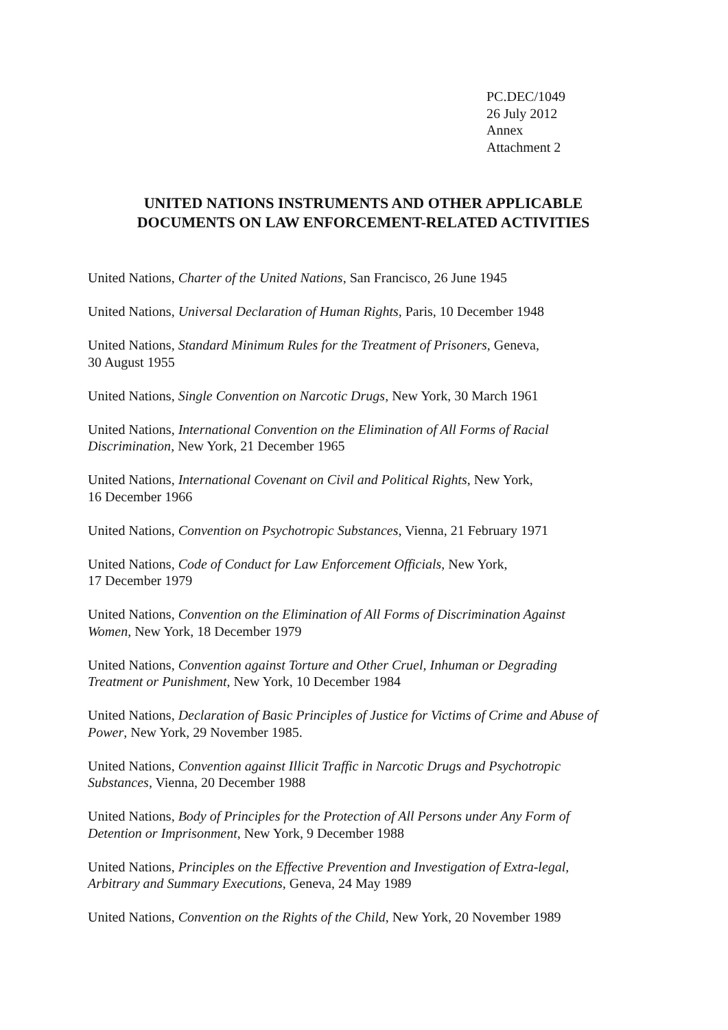PC.DEC/1049
26 July 2012
Annex
Attachment 2
UNITED NATIONS INSTRUMENTS AND OTHER APPLICABLE
DOCUMENTS ON LAW ENFORCEMENT-RELATED ACTIVITIES
United Nations, Charter of the United Nations, San Francisco, 26 June 1945
United Nations, Universal Declaration of Human Rights, Paris, 10 December 1948
United Nations, Standard Minimum Rules for the Treatment of Prisoners, Geneva,
30 August 1955
United Nations, Single Convention on Narcotic Drugs, New York, 30 March 1961
United Nations, International Convention on the Elimination of All Forms of Racial
Discrimination, New York, 21 December 1965
United Nations, International Covenant on Civil and Political Rights, New York,
16 December 1966
United Nations, Convention on Psychotropic Substances, Vienna, 21 February 1971
United Nations, Code of Conduct for Law Enforcement Officials, New York,
17 December 1979
United Nations, Convention on the Elimination of All Forms of Discrimination Against
Women, New York, 18 December 1979
United Nations, Convention against Torture and Other Cruel, Inhuman or Degrading
Treatment or Punishment, New York, 10 December 1984
United Nations, Declaration of Basic Principles of Justice for Victims of Crime and Abuse of
Power, New York, 29 November 1985.
United Nations, Convention against Illicit Traffic in Narcotic Drugs and Psychotropic
Substances, Vienna, 20 December 1988
United Nations, Body of Principles for the Protection of All Persons under Any Form of
Detention or Imprisonment, New York, 9 December 1988
United Nations, Principles on the Effective Prevention and Investigation of Extra-legal,
Arbitrary and Summary Executions, Geneva, 24 May 1989
United Nations, Convention on the Rights of the Child, New York, 20 November 1989